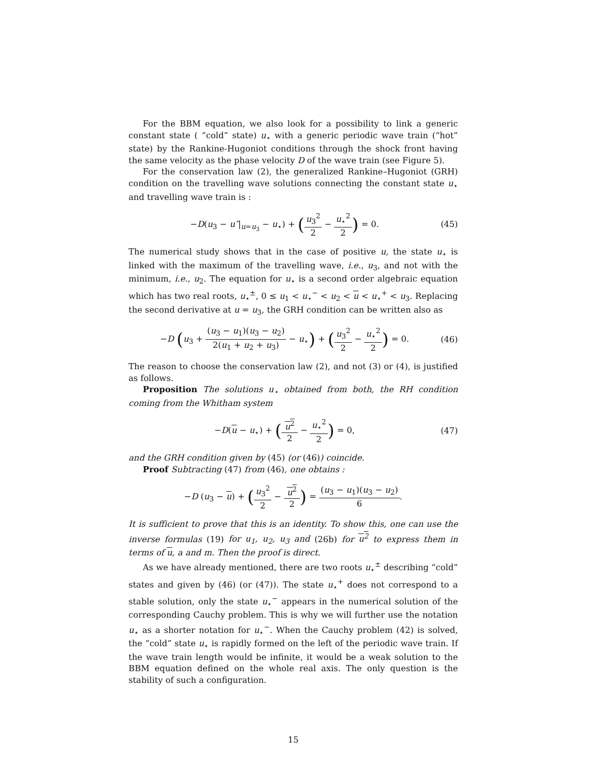For the BBM equation, we also look for a possibility to link a generic constant state ( “cold” state) u<sub>⋆</sub> with a generic periodic wave train (“hot” state) by the Rankine-Hugoniot conditions through the shock front having the same velocity as the phase velocity D of the wave train (see Figure 5).
For the conservation law (2), the generalized Rankine–Hugoniot (GRH) condition on the travelling wave solutions connecting the constant state u<sub>⋆</sub> and travelling wave train is :
−D(u<sub>3</sub> − u″|<sub>u=u<sub>3</sub></sub> − u<sub>⋆</sub>) + (u<sub>3</sub><sup>2</sup> 2 − u<sub>⋆</sub><sup>2</sup> 2) = 0.
(45)
The numerical study shows that in the case of positive u, the state u<sub>⋆</sub> is linked with the maximum of the travelling wave, i.e., u<sub>3</sub>, and not with the minimum, i.e., u<sub>2</sub>. The equation for u<sub>⋆</sub> is a second order algebraic equation which has two real roots, u<sub>⋆</sub><sup>±</sup>, 0 ≤ u<sub>1</sub> < u<sub>⋆</sub><sup>−</sup> < u<sub>2</sub> < u < u<sub>⋆</sub><sup>+</sup> < u<sub>3</sub>. Replacing the second derivative at u = u<sub>3</sub>, the GRH condition can be written also as
−D (u<sub>3</sub> + (u<sub>3</sub> − u<sub>1</sub>)(u<sub>3</sub> − u<sub>2</sub>) 2(u<sub>1</sub> + u<sub>2</sub> + u<sub>3</sub>) − u<sub>⋆</sub>) + (u<sub>3</sub><sup>2</sup> 2 − u<sub>⋆</sub><sup>2</sup> 2) = 0.
(46)
The reason to choose the conservation law (2), and not (3) or (4), is justified as follows.
Proposition The solutions u<sub>⋆</sub> obtained from both, the RH condition coming from the Whitham system
−D(u − u<sub>⋆</sub>) + (u<sup>2</sup> 2 − u<sub>⋆</sub><sup>2</sup> 2) = 0,
(47)
and the GRH condition given by (45) (or (46)) coincide.
Proof Subtracting (47) from (46), one obtains :
−D (u<sub>3</sub> − u) + (u<sub>3</sub><sup>2</sup> 2 − u<sup>2</sup> 2) = (u<sub>3</sub> − u<sub>1</sub>)(u<sub>3</sub> − u<sub>2</sub>) 6.
It is sufficient to prove that this is an identity. To show this, one can use the inverse formulas (19) for u<sub>1</sub>, u<sub>2</sub>, u<sub>3</sub> and (26b) for u<sup>2</sup> to express them in terms of u, a and m. Then the proof is direct.
As we have already mentioned, there are two roots u<sub>⋆</sub><sup>±</sup> describing “cold” states and given by (46) (or (47)). The state u<sub>⋆</sub><sup>+</sup> does not correspond to a stable solution, only the state u<sub>⋆</sub><sup>−</sup> appears in the numerical solution of the corresponding Cauchy problem. This is why we will further use the notation u<sub>⋆</sub> as a shorter notation for u<sub>⋆</sub><sup>−</sup>. When the Cauchy problem (42) is solved, the “cold” state u<sub>⋆</sub> is rapidly formed on the left of the periodic wave train. If the wave train length would be infinite, it would be a weak solution to the BBM equation defined on the whole real axis. The only question is the stability of such a configuration.
15